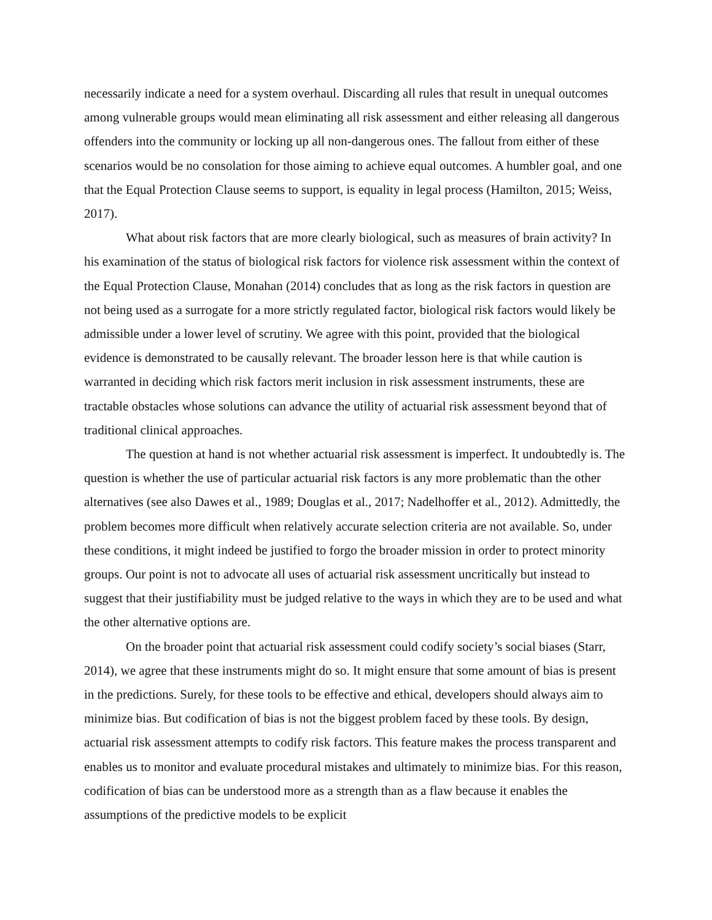necessarily indicate a need for a system overhaul. Discarding all rules that result in unequal outcomes among vulnerable groups would mean eliminating all risk assessment and either releasing all dangerous offenders into the community or locking up all non-dangerous ones. The fallout from either of these scenarios would be no consolation for those aiming to achieve equal outcomes. A humbler goal, and one that the Equal Protection Clause seems to support, is equality in legal process (Hamilton, 2015; Weiss, 2017).
What about risk factors that are more clearly biological, such as measures of brain activity? In his examination of the status of biological risk factors for violence risk assessment within the context of the Equal Protection Clause, Monahan (2014) concludes that as long as the risk factors in question are not being used as a surrogate for a more strictly regulated factor, biological risk factors would likely be admissible under a lower level of scrutiny. We agree with this point, provided that the biological evidence is demonstrated to be causally relevant. The broader lesson here is that while caution is warranted in deciding which risk factors merit inclusion in risk assessment instruments, these are tractable obstacles whose solutions can advance the utility of actuarial risk assessment beyond that of traditional clinical approaches.
The question at hand is not whether actuarial risk assessment is imperfect. It undoubtedly is. The question is whether the use of particular actuarial risk factors is any more problematic than the other alternatives (see also Dawes et al., 1989; Douglas et al., 2017; Nadelhoffer et al., 2012). Admittedly, the problem becomes more difficult when relatively accurate selection criteria are not available. So, under these conditions, it might indeed be justified to forgo the broader mission in order to protect minority groups. Our point is not to advocate all uses of actuarial risk assessment uncritically but instead to suggest that their justifiability must be judged relative to the ways in which they are to be used and what the other alternative options are.
On the broader point that actuarial risk assessment could codify society’s social biases (Starr, 2014), we agree that these instruments might do so. It might ensure that some amount of bias is present in the predictions. Surely, for these tools to be effective and ethical, developers should always aim to minimize bias. But codification of bias is not the biggest problem faced by these tools. By design, actuarial risk assessment attempts to codify risk factors. This feature makes the process transparent and enables us to monitor and evaluate procedural mistakes and ultimately to minimize bias. For this reason, codification of bias can be understood more as a strength than as a flaw because it enables the assumptions of the predictive models to be explicit